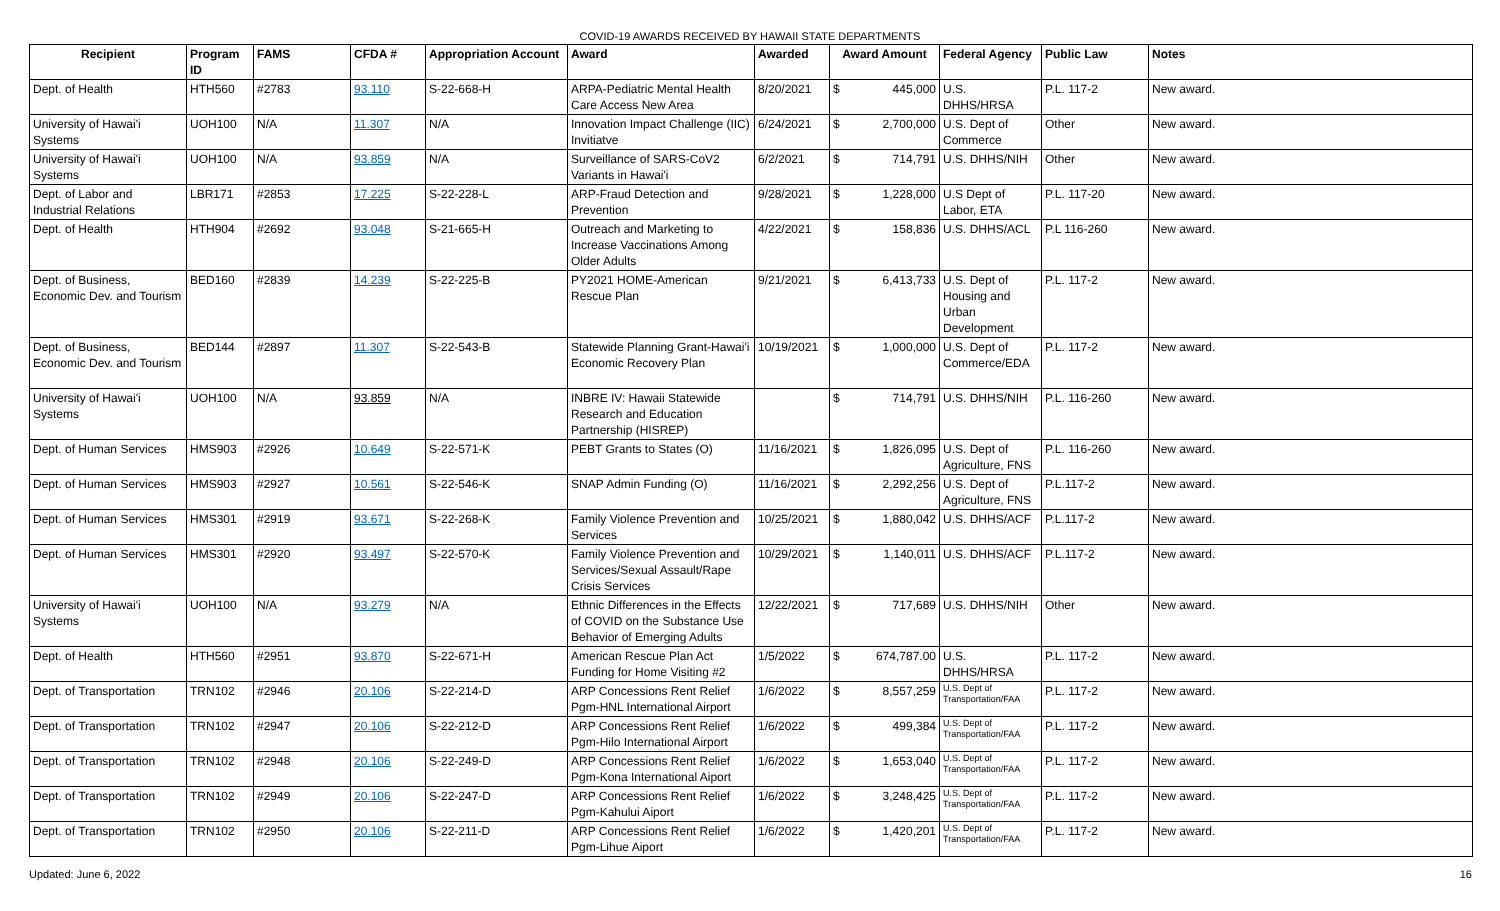COVID-19 AWARDS RECEIVED BY HAWAII STATE DEPARTMENTS
| Recipient | Program ID | FAMS | CFDA # | Appropriation Account | Award | Awarded | Award Amount | Federal Agency | Public Law | Notes |
| --- | --- | --- | --- | --- | --- | --- | --- | --- | --- | --- |
| Dept. of Health | HTH560 | #2783 | 93.110 | S-22-668-H | ARPA-Pediatric Mental Health Care Access New Area | 8/20/2021 | $ 445,000 | U.S. DHHS/HRSA | P.L. 117-2 | New award. |
| University of Hawai'i Systems | UOH100 | N/A | 11.307 | N/A | Innovation Impact Challenge (IIC) Invitiatve | 6/24/2021 | $ 2,700,000 | U.S. Dept of Commerce | Other | New award. |
| University of Hawai'i Systems | UOH100 | N/A | 93.859 | N/A | Surveillance of SARS-CoV2 Variants in Hawai'i | 6/2/2021 | $ 714,791 | U.S. DHHS/NIH | Other | New award. |
| Dept. of Labor and Industrial Relations | LBR171 | #2853 | 17.225 | S-22-228-L | ARP-Fraud Detection and Prevention | 9/28/2021 | $ 1,228,000 | U.S Dept of Labor, ETA | P.L. 117-20 | New award. |
| Dept. of Health | HTH904 | #2692 | 93.048 | S-21-665-H | Outreach and Marketing to Increase Vaccinations Among Older Adults | 4/22/2021 | $ 158,836 | U.S. DHHS/ACL | P.L 116-260 | New award. |
| Dept. of Business, Economic Dev. and Tourism | BED160 | #2839 | 14.239 | S-22-225-B | PY2021 HOME-American Rescue Plan | 9/21/2021 | $ 6,413,733 | U.S. Dept of Housing and Urban Development | P.L. 117-2 | New award. |
| Dept. of Business, Economic Dev. and Tourism | BED144 | #2897 | 11.307 | S-22-543-B | Statewide Planning Grant-Hawai'i Economic Recovery Plan | 10/19/2021 | $ 1,000,000 | U.S. Dept of Commerce/EDA | P.L. 117-2 | New award. |
| University of Hawai'i Systems | UOH100 | N/A | 93.859 | N/A | INBRE IV: Hawaii Statewide Research and Education Partnership (HISREP) | | $ 714,791 | U.S. DHHS/NIH | P.L. 116-260 | New award. |
| Dept. of Human Services | HMS903 | #2926 | 10.649 | S-22-571-K | PEBT Grants to States (O) | 11/16/2021 | $ 1,826,095 | U.S. Dept of Agriculture, FNS | P.L. 116-260 | New award. |
| Dept. of Human Services | HMS903 | #2927 | 10.561 | S-22-546-K | SNAP Admin Funding (O) | 11/16/2021 | $ 2,292,256 | U.S. Dept of Agriculture, FNS | P.L.117-2 | New award. |
| Dept. of Human Services | HMS301 | #2919 | 93.671 | S-22-268-K | Family Violence Prevention and Services | 10/25/2021 | $ 1,880,042 | U.S. DHHS/ACF | P.L.117-2 | New award. |
| Dept. of Human Services | HMS301 | #2920 | 93.497 | S-22-570-K | Family Violence Prevention and Services/Sexual Assault/Rape Crisis Services | 10/29/2021 | $ 1,140,011 | U.S. DHHS/ACF | P.L.117-2 | New award. |
| University of Hawai'i Systems | UOH100 | N/A | 93.279 | N/A | Ethnic Differences in the Effects of COVID on the Substance Use Behavior of Emerging Adults | 12/22/2021 | $ 717,689 | U.S. DHHS/NIH | Other | New award. |
| Dept. of Health | HTH560 | #2951 | 93.870 | S-22-671-H | American Rescue Plan Act Funding for Home Visiting #2 | 1/5/2022 | $ 674,787.00 | U.S. DHHS/HRSA | P.L. 117-2 | New award. |
| Dept. of Transportation | TRN102 | #2946 | 20.106 | S-22-214-D | ARP Concessions Rent Relief Pgm-HNL International Airport | 1/6/2022 | $ 8,557,259 | U.S. Dept of Transportation/FAA | P.L. 117-2 | New award. |
| Dept. of Transportation | TRN102 | #2947 | 20.106 | S-22-212-D | ARP Concessions Rent Relief Pgm-Hilo International Airport | 1/6/2022 | $ 499,384 | U.S. Dept of Transportation/FAA | P.L. 117-2 | New award. |
| Dept. of Transportation | TRN102 | #2948 | 20.106 | S-22-249-D | ARP Concessions Rent Relief Pgm-Kona International Aiport | 1/6/2022 | $ 1,653,040 | U.S. Dept of Transportation/FAA | P.L. 117-2 | New award. |
| Dept. of Transportation | TRN102 | #2949 | 20.106 | S-22-247-D | ARP Concessions Rent Relief Pgm-Kahului Aiport | 1/6/2022 | $ 3,248,425 | U.S. Dept of Transportation/FAA | P.L. 117-2 | New award. |
| Dept. of Transportation | TRN102 | #2950 | 20.106 | S-22-211-D | ARP Concessions Rent Relief Pgm-Lihue Aiport | 1/6/2022 | $ 1,420,201 | U.S. Dept of Transportation/FAA | P.L. 117-2 | New award. |
Updated: June 6, 2022 16